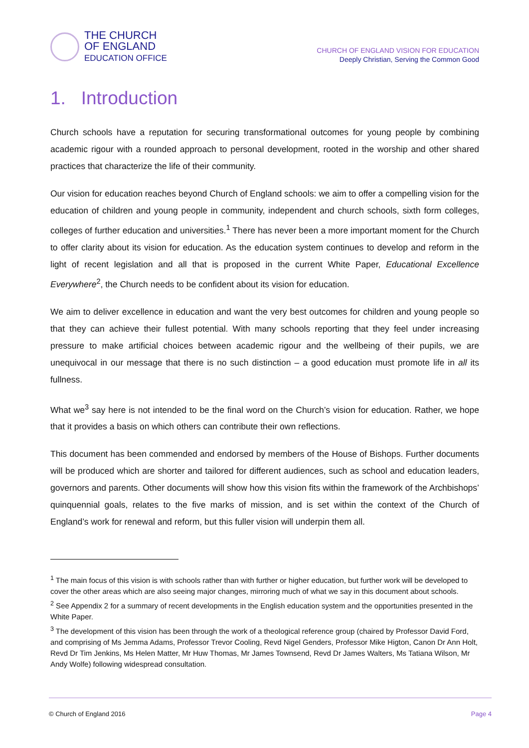THE CHURCH
OF ENGLAND
EDUCATION OFFICE
CHURCH OF ENGLAND VISION FOR EDUCATION
Deeply Christian, Serving the Common Good
1. Introduction
Church schools have a reputation for securing transformational outcomes for young people by combining academic rigour with a rounded approach to personal development, rooted in the worship and other shared practices that characterize the life of their community.
Our vision for education reaches beyond Church of England schools: we aim to offer a compelling vision for the education of children and young people in community, independent and church schools, sixth form colleges, colleges of further education and universities.<sup>1</sup> There has never been a more important moment for the Church to offer clarity about its vision for education. As the education system continues to develop and reform in the light of recent legislation and all that is proposed in the current White Paper, Educational Excellence Everywhere<sup>2</sup>, the Church needs to be confident about its vision for education.
We aim to deliver excellence in education and want the very best outcomes for children and young people so that they can achieve their fullest potential. With many schools reporting that they feel under increasing pressure to make artificial choices between academic rigour and the wellbeing of their pupils, we are unequivocal in our message that there is no such distinction – a good education must promote life in all its fullness.
What we<sup>3</sup> say here is not intended to be the final word on the Church’s vision for education. Rather, we hope that it provides a basis on which others can contribute their own reflections.
This document has been commended and endorsed by members of the House of Bishops. Further documents will be produced which are shorter and tailored for different audiences, such as school and education leaders, governors and parents. Other documents will show how this vision fits within the framework of the Archbishops’ quinquennial goals, relates to the five marks of mission, and is set within the context of the Church of England’s work for renewal and reform, but this fuller vision will underpin them all.
<sup>1</sup> The main focus of this vision is with schools rather than with further or higher education, but further work will be developed to cover the other areas which are also seeing major changes, mirroring much of what we say in this document about schools.
<sup>2</sup> See Appendix 2 for a summary of recent developments in the English education system and the opportunities presented in the White Paper.
<sup>3</sup> The development of this vision has been through the work of a theological reference group (chaired by Professor David Ford, and comprising of Ms Jemma Adams, Professor Trevor Cooling, Revd Nigel Genders, Professor Mike Higton, Canon Dr Ann Holt, Revd Dr Tim Jenkins, Ms Helen Matter, Mr Huw Thomas, Mr James Townsend, Revd Dr James Walters, Ms Tatiana Wilson, Mr Andy Wolfe) following widespread consultation.
© Church of England 2016 Page 4